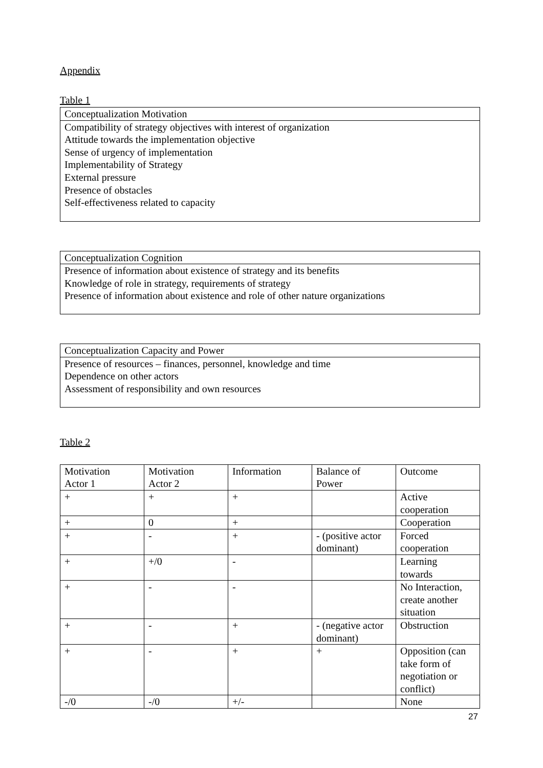Appendix
Table 1
| Conceptualization Motivation |
| Compatibility of strategy objectives with interest of organization Attitude towards the implementation objective Sense of urgency of implementation Implementability of Strategy External pressure Presence of obstacles Self-effectiveness related to capacity |
| Conceptualization Cognition |
| Presence of information about existence of strategy and its benefits Knowledge of role in strategy, requirements of strategy Presence of information about existence and role of other nature organizations |
| Conceptualization Capacity and Power |
| Presence of resources – finances, personnel, knowledge and time Dependence on other actors Assessment of responsibility and own resources |
Table 2
| Motivation Actor 1 | Motivation Actor 2 | Information | Balance of Power | Outcome |
| + | + | + | | Active cooperation |
| + | 0 | + | | Cooperation |
| + | - | + | - (positive actor dominant) | Forced cooperation |
| + | +/0 | - | | Learning towards |
| + | - | - | | No Interaction, create another situation |
| + | - | + | - (negative actor dominant) | Obstruction |
| + | - | + | + | Opposition (can take form of negotiation or conflict) |
| -/0 | -/0 | +/- | | None |
27